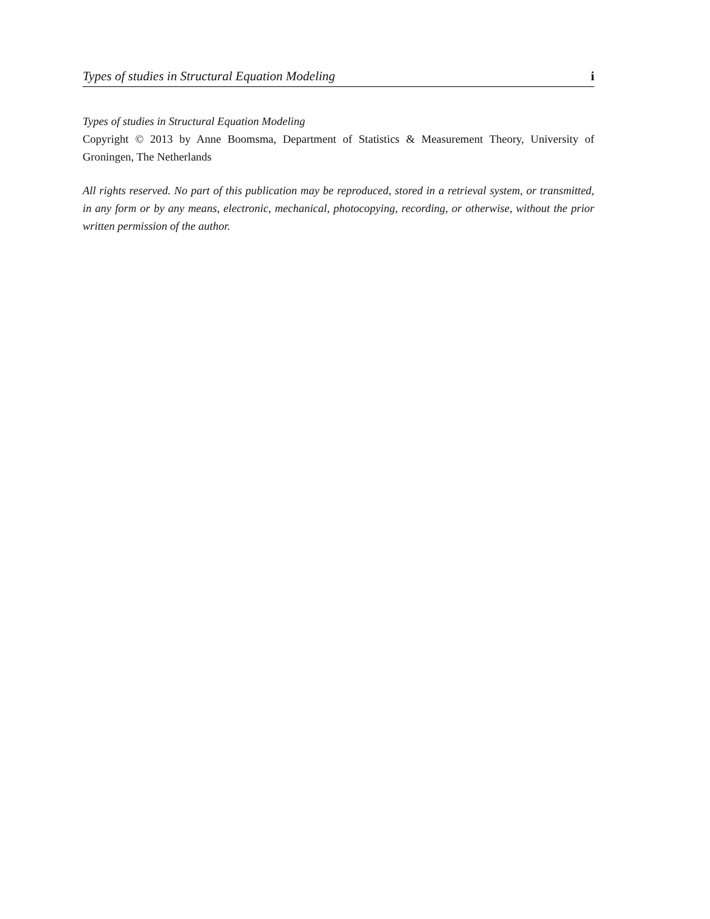Types of studies in Structural Equation Modeling i
Types of studies in Structural Equation Modeling
Copyright © 2013 by Anne Boomsma, Department of Statistics & Measurement Theory, University of Groningen, The Netherlands
All rights reserved. No part of this publication may be reproduced, stored in a retrieval system, or transmitted, in any form or by any means, electronic, mechanical, photocopying, recording, or otherwise, without the prior written permission of the author.